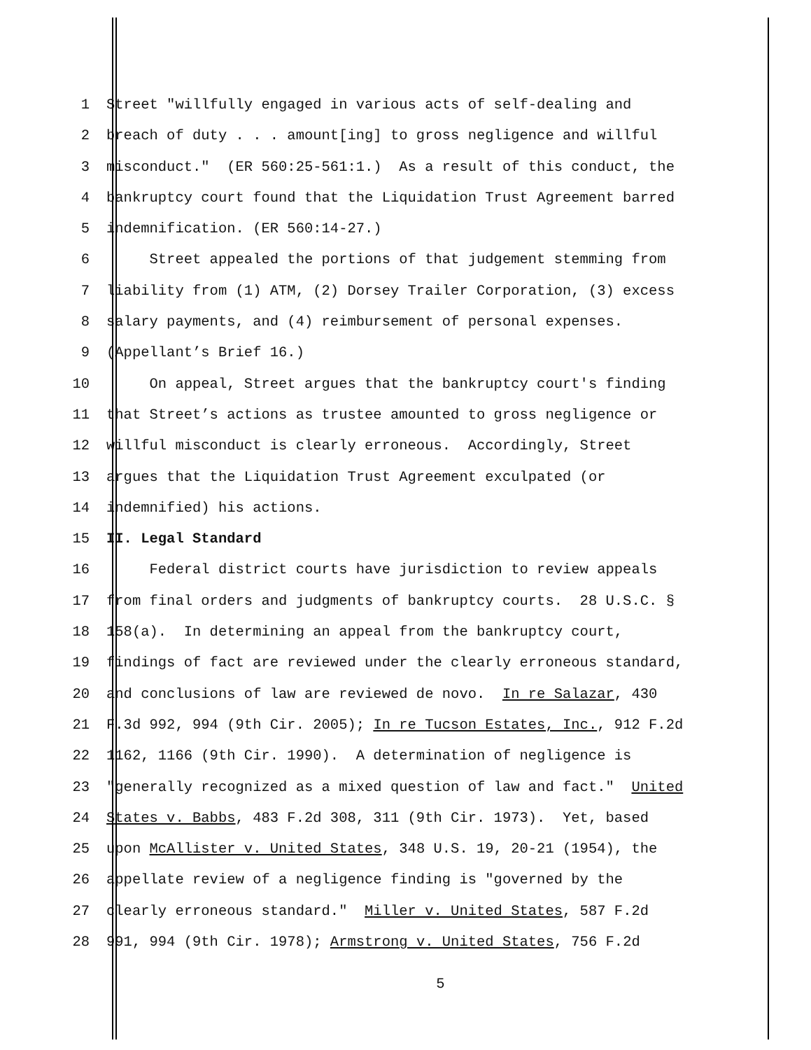1 Street "willfully engaged in various acts of self-dealing and
2 breach of duty . . . amount[ing] to gross negligence and willful
3 misconduct." (ER 560:25-561:1.) As a result of this conduct, the
4 bankruptcy court found that the Liquidation Trust Agreement barred
5 indemnification. (ER 560:14-27.)
6 Street appealed the portions of that judgement stemming from
7 liability from (1) ATM, (2) Dorsey Trailer Corporation, (3) excess
8 salary payments, and (4) reimbursement of personal expenses.
9 (Appellant’s Brief 16.)
10 On appeal, Street argues that the bankruptcy court's finding
11 that Street’s actions as trustee amounted to gross negligence or
12 willful misconduct is clearly erroneous. Accordingly, Street
13 argues that the Liquidation Trust Agreement exculpated (or
14 indemnified) his actions.
15 II. Legal Standard
16 Federal district courts have jurisdiction to review appeals
17 from final orders and judgments of bankruptcy courts. 28 U.S.C. §
18 158(a). In determining an appeal from the bankruptcy court,
19 findings of fact are reviewed under the clearly erroneous standard,
20 and conclusions of law are reviewed de novo. In re Salazar, 430
21 F.3d 992, 994 (9th Cir. 2005); In re Tucson Estates, Inc., 912 F.2d
22 1162, 1166 (9th Cir. 1990). A determination of negligence is
23 "generally recognized as a mixed question of law and fact." United
24 States v. Babbs, 483 F.2d 308, 311 (9th Cir. 1973). Yet, based
25 upon McAllister v. United States, 348 U.S. 19, 20-21 (1954), the
26 appellate review of a negligence finding is "governed by the
27 clearly erroneous standard." Miller v. United States, 587 F.2d
28 991, 994 (9th Cir. 1978); Armstrong v. United States, 756 F.2d
5